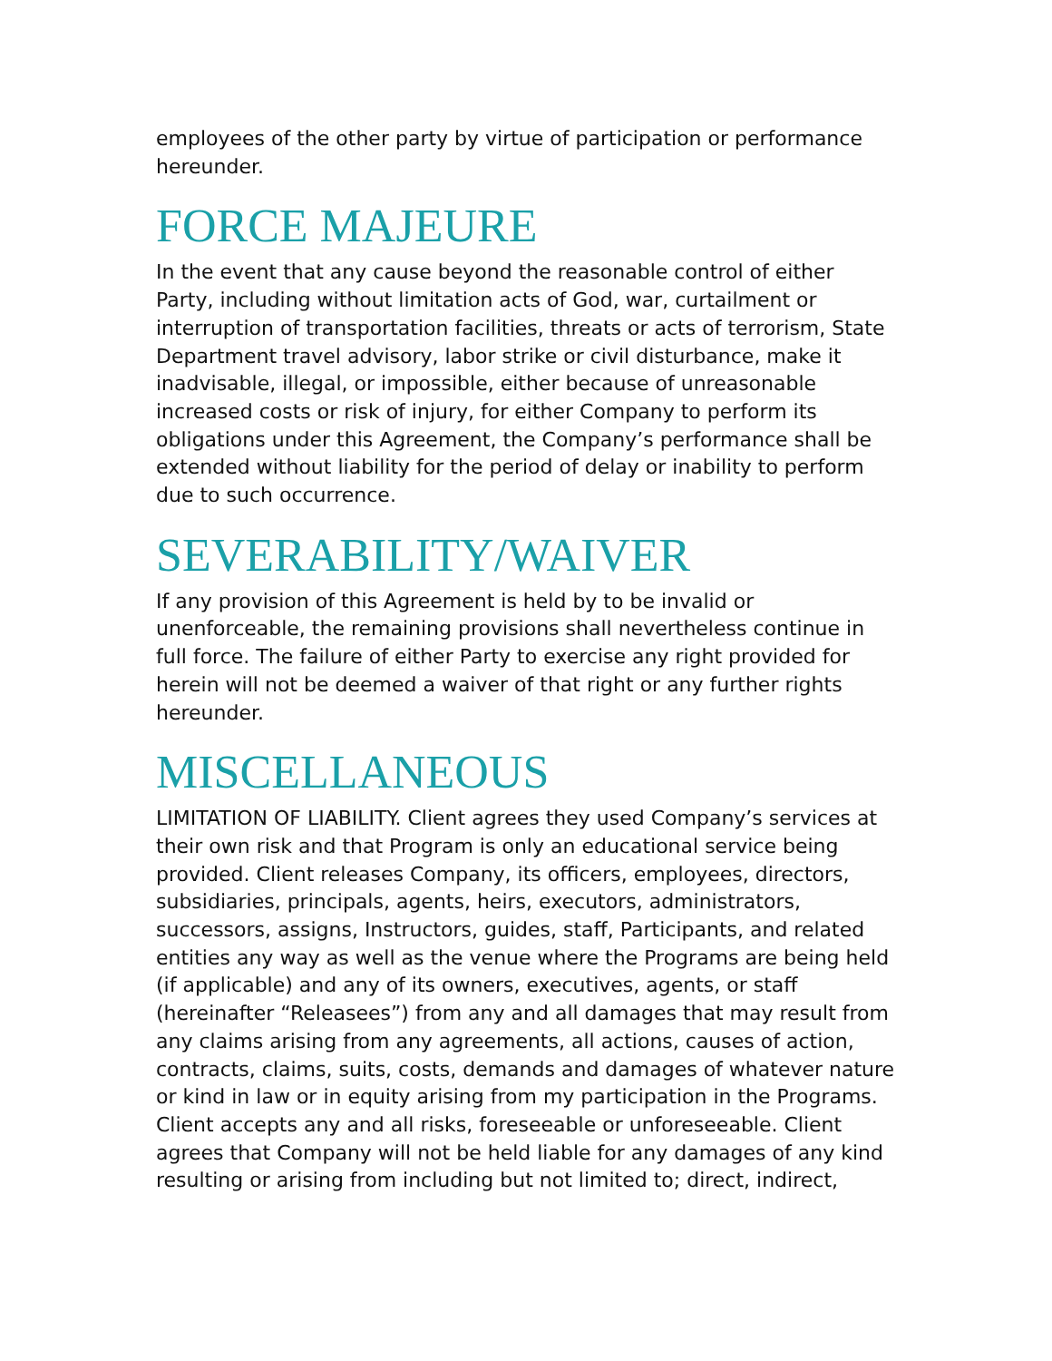employees of the other party by virtue of participation or performance hereunder.
FORCE MAJEURE
In the event that any cause beyond the reasonable control of either Party, including without limitation acts of God, war, curtailment or interruption of transportation facilities, threats or acts of terrorism, State Department travel advisory, labor strike or civil disturbance, make it inadvisable, illegal, or impossible, either because of unreasonable increased costs or risk of injury, for either Company to perform its obligations under this Agreement, the Company’s performance shall be extended without liability for the period of delay or inability to perform due to such occurrence.
SEVERABILITY/WAIVER
If any provision of this Agreement is held by to be invalid or unenforceable, the remaining provisions shall nevertheless continue in full force. The failure of either Party to exercise any right provided for herein will not be deemed a waiver of that right or any further rights hereunder.
MISCELLANEOUS
LIMITATION OF LIABILITY. Client agrees they used Company’s services at their own risk and that Program is only an educational service being provided. Client releases Company, its officers, employees, directors, subsidiaries, principals, agents, heirs, executors, administrators, successors, assigns, Instructors, guides, staff, Participants, and related entities any way as well as the venue where the Programs are being held (if applicable) and any of its owners, executives, agents, or staff (hereinafter “Releasees”) from any and all damages that may result from any claims arising from any agreements, all actions, causes of action, contracts, claims, suits, costs, demands and damages of whatever nature or kind in law or in equity arising from my participation in the Programs. Client accepts any and all risks, foreseeable or unforeseeable. Client agrees that Company will not be held liable for any damages of any kind resulting or arising from including but not limited to; direct, indirect,